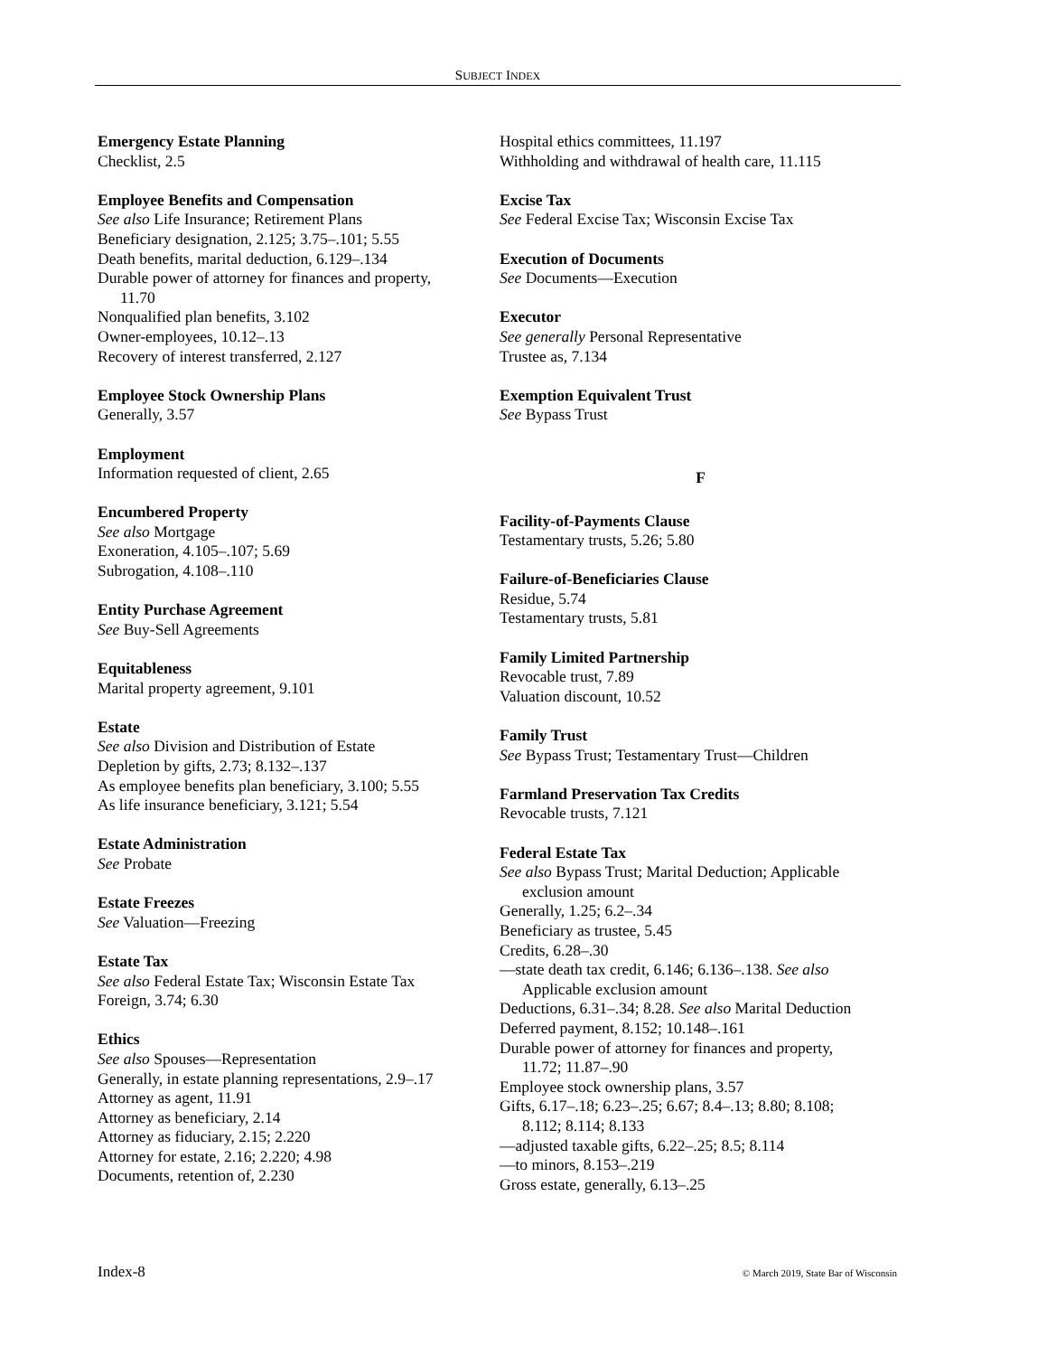SUBJECT INDEX
Emergency Estate Planning
Checklist, 2.5
Employee Benefits and Compensation
See also Life Insurance; Retirement Plans
Beneficiary designation, 2.125; 3.75–.101; 5.55
Death benefits, marital deduction, 6.129–.134
Durable power of attorney for finances and property,
11.70
Nonqualified plan benefits, 3.102
Owner-employees, 10.12–.13
Recovery of interest transferred, 2.127
Employee Stock Ownership Plans
Generally, 3.57
Employment
Information requested of client, 2.65
Encumbered Property
See also Mortgage
Exoneration, 4.105–.107; 5.69
Subrogation, 4.108–.110
Entity Purchase Agreement
See Buy-Sell Agreements
Equitableness
Marital property agreement, 9.101
Estate
See also Division and Distribution of Estate
Depletion by gifts, 2.73; 8.132–.137
As employee benefits plan beneficiary, 3.100; 5.55
As life insurance beneficiary, 3.121; 5.54
Estate Administration
See Probate
Estate Freezes
See Valuation—Freezing
Estate Tax
See also Federal Estate Tax; Wisconsin Estate Tax
Foreign, 3.74; 6.30
Ethics
See also Spouses—Representation
Generally, in estate planning representations, 2.9–.17
Attorney as agent, 11.91
Attorney as beneficiary, 2.14
Attorney as fiduciary, 2.15; 2.220
Attorney for estate, 2.16; 2.220; 4.98
Documents, retention of, 2.230
Hospital ethics committees, 11.197
Withholding and withdrawal of health care, 11.115
Excise Tax
See Federal Excise Tax; Wisconsin Excise Tax
Execution of Documents
See Documents—Execution
Executor
See generally Personal Representative
Trustee as, 7.134
Exemption Equivalent Trust
See Bypass Trust
F
Facility-of-Payments Clause
Testamentary trusts, 5.26; 5.80
Failure-of-Beneficiaries Clause
Residue, 5.74
Testamentary trusts, 5.81
Family Limited Partnership
Revocable trust, 7.89
Valuation discount, 10.52
Family Trust
See Bypass Trust; Testamentary Trust—Children
Farmland Preservation Tax Credits
Revocable trusts, 7.121
Federal Estate Tax
See also Bypass Trust; Marital Deduction; Applicable
exclusion amount
Generally, 1.25; 6.2–.34
Beneficiary as trustee, 5.45
Credits, 6.28–.30
—state death tax credit, 6.146; 6.136–.138. See also
Applicable exclusion amount
Deductions, 6.31–.34; 8.28. See also Marital Deduction
Deferred payment, 8.152; 10.148–.161
Durable power of attorney for finances and property,
11.72; 11.87–.90
Employee stock ownership plans, 3.57
Gifts, 6.17–.18; 6.23–.25; 6.67; 8.4–.13; 8.80; 8.108;
8.112; 8.114; 8.133
—adjusted taxable gifts, 6.22–.25; 8.5; 8.114
—to minors, 8.153–.219
Gross estate, generally, 6.13–.25
Index-8 © March 2019, State Bar of Wisconsin